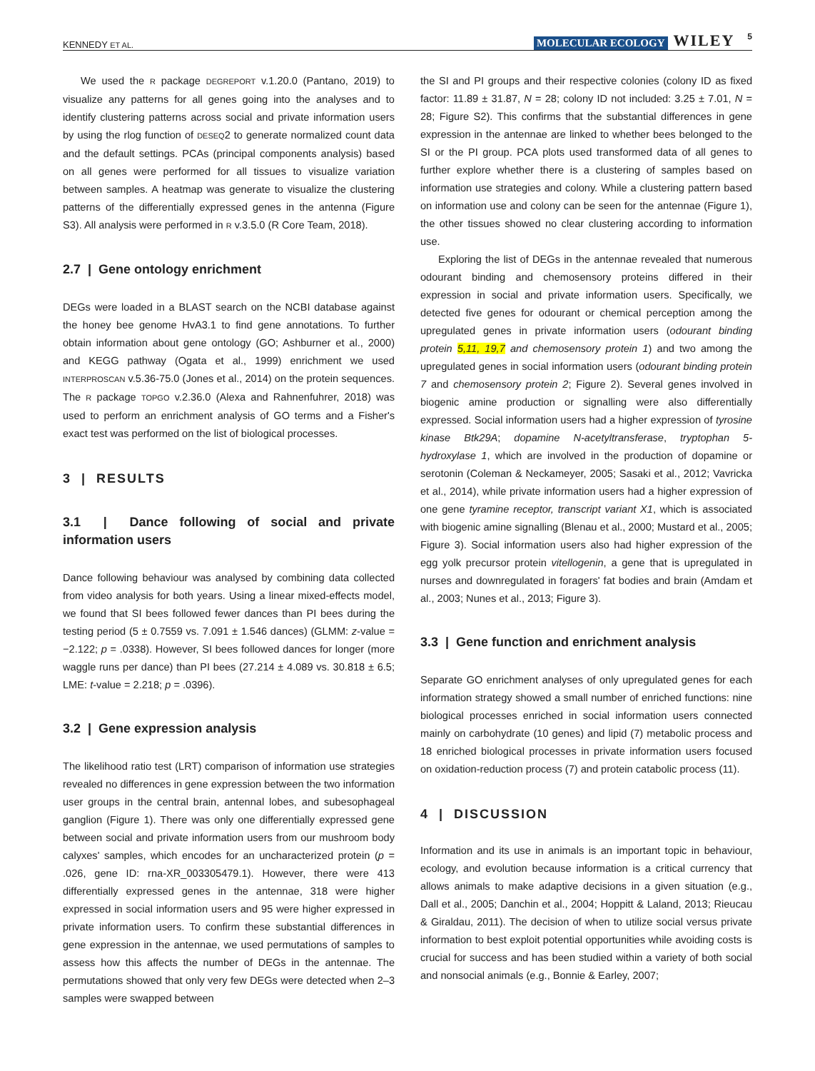KENNEDY ET AL. MOLECULAR ECOLOGY WILEY 5
We used the R package DEGREPORT v.1.20.0 (Pantano, 2019) to visualize any patterns for all genes going into the analyses and to identify clustering patterns across social and private information users by using the rlog function of DESEQ2 to generate normalized count data and the default settings. PCAs (principal components analysis) based on all genes were performed for all tissues to visualize variation between samples. A heatmap was generate to visualize the clustering patterns of the differentially expressed genes in the antenna (Figure S3). All analysis were performed in R v.3.5.0 (R Core Team, 2018).
2.7 | Gene ontology enrichment
DEGs were loaded in a BLAST search on the NCBI database against the honey bee genome HvA3.1 to find gene annotations. To further obtain information about gene ontology (GO; Ashburner et al., 2000) and KEGG pathway (Ogata et al., 1999) enrichment we used INTERPROSCAN v.5.36-75.0 (Jones et al., 2014) on the protein sequences. The R package TOPGO v.2.36.0 (Alexa and Rahnenfuhrer, 2018) was used to perform an enrichment analysis of GO terms and a Fisher's exact test was performed on the list of biological processes.
3 | RESULTS
3.1 | Dance following of social and private information users
Dance following behaviour was analysed by combining data collected from video analysis for both years. Using a linear mixed-effects model, we found that SI bees followed fewer dances than PI bees during the testing period (5 ± 0.7559 vs. 7.091 ± 1.546 dances) (GLMM: z-value = −2.122; p = .0338). However, SI bees followed dances for longer (more waggle runs per dance) than PI bees (27.214 ± 4.089 vs. 30.818 ± 6.5; LME: t-value = 2.218; p = .0396).
3.2 | Gene expression analysis
The likelihood ratio test (LRT) comparison of information use strategies revealed no differences in gene expression between the two information user groups in the central brain, antennal lobes, and subesophageal ganglion (Figure 1). There was only one differentially expressed gene between social and private information users from our mushroom body calyxes' samples, which encodes for an uncharacterized protein (p = .026, gene ID: rna-XR_003305479.1). However, there were 413 differentially expressed genes in the antennae, 318 were higher expressed in social information users and 95 were higher expressed in private information users. To confirm these substantial differences in gene expression in the antennae, we used permutations of samples to assess how this affects the number of DEGs in the antennae. The permutations showed that only very few DEGs were detected when 2–3 samples were swapped between
the SI and PI groups and their respective colonies (colony ID as fixed factor: 11.89 ± 31.87, N = 28; colony ID not included: 3.25 ± 7.01, N = 28; Figure S2). This confirms that the substantial differences in gene expression in the antennae are linked to whether bees belonged to the SI or the PI group. PCA plots used transformed data of all genes to further explore whether there is a clustering of samples based on information use strategies and colony. While a clustering pattern based on information use and colony can be seen for the antennae (Figure 1), the other tissues showed no clear clustering according to information use.
Exploring the list of DEGs in the antennae revealed that numerous odourant binding and chemosensory proteins differed in their expression in social and private information users. Specifically, we detected five genes for odourant or chemical perception among the upregulated genes in private information users (odourant binding protein 5,11, 19,7 and chemosensory protein 1) and two among the upregulated genes in social information users (odourant binding protein 7 and chemosensory protein 2; Figure 2). Several genes involved in biogenic amine production or signalling were also differentially expressed. Social information users had a higher expression of tyrosine kinase Btk29A; dopamine N-acetyltransferase, tryptophan 5-hydroxylase 1, which are involved in the production of dopamine or serotonin (Coleman & Neckameyer, 2005; Sasaki et al., 2012; Vavricka et al., 2014), while private information users had a higher expression of one gene tyramine receptor, transcript variant X1, which is associated with biogenic amine signalling (Blenau et al., 2000; Mustard et al., 2005; Figure 3). Social information users also had higher expression of the egg yolk precursor protein vitellogenin, a gene that is upregulated in nurses and downregulated in foragers' fat bodies and brain (Amdam et al., 2003; Nunes et al., 2013; Figure 3).
3.3 | Gene function and enrichment analysis
Separate GO enrichment analyses of only upregulated genes for each information strategy showed a small number of enriched functions: nine biological processes enriched in social information users connected mainly on carbohydrate (10 genes) and lipid (7) metabolic process and 18 enriched biological processes in private information users focused on oxidation-reduction process (7) and protein catabolic process (11).
4 | DISCUSSION
Information and its use in animals is an important topic in behaviour, ecology, and evolution because information is a critical currency that allows animals to make adaptive decisions in a given situation (e.g., Dall et al., 2005; Danchin et al., 2004; Hoppitt & Laland, 2013; Rieucau & Giraldau, 2011). The decision of when to utilize social versus private information to best exploit potential opportunities while avoiding costs is crucial for success and has been studied within a variety of both social and nonsocial animals (e.g., Bonnie & Earley, 2007;